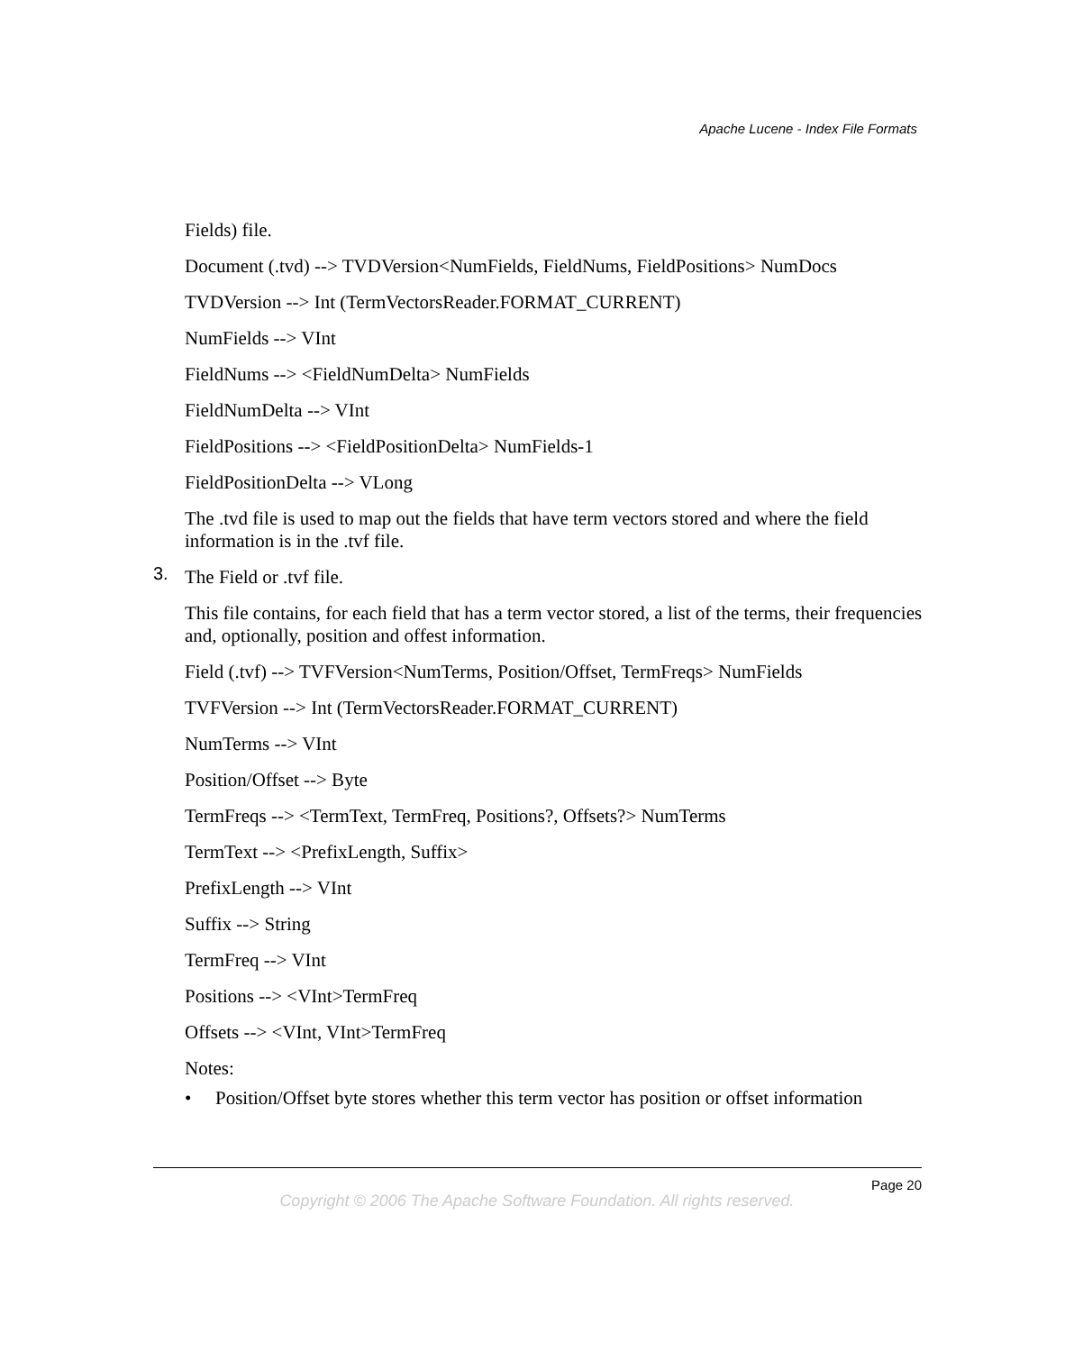Apache Lucene - Index File Formats
Fields) file.
Document (.tvd) --> TVDVersion<NumFields, FieldNums, FieldPositions> NumDocs
TVDVersion --> Int (TermVectorsReader.FORMAT_CURRENT)
NumFields --> VInt
FieldNums --> <FieldNumDelta> NumFields
FieldNumDelta --> VInt
FieldPositions --> <FieldPositionDelta> NumFields-1
FieldPositionDelta --> VLong
The .tvd file is used to map out the fields that have term vectors stored and where the field information is in the .tvf file.
3. The Field or .tvf file.
This file contains, for each field that has a term vector stored, a list of the terms, their frequencies and, optionally, position and offest information.
Field (.tvf) --> TVFVersion<NumTerms, Position/Offset, TermFreqs> NumFields
TVFVersion --> Int (TermVectorsReader.FORMAT_CURRENT)
NumTerms --> VInt
Position/Offset --> Byte
TermFreqs --> <TermText, TermFreq, Positions?, Offsets?> NumTerms
TermText --> <PrefixLength, Suffix>
PrefixLength --> VInt
Suffix --> String
TermFreq --> VInt
Positions --> <VInt>TermFreq
Offsets --> <VInt, VInt>TermFreq
Notes:
• Position/Offset byte stores whether this term vector has position or offset information
Page 20
Copyright © 2006 The Apache Software Foundation. All rights reserved.